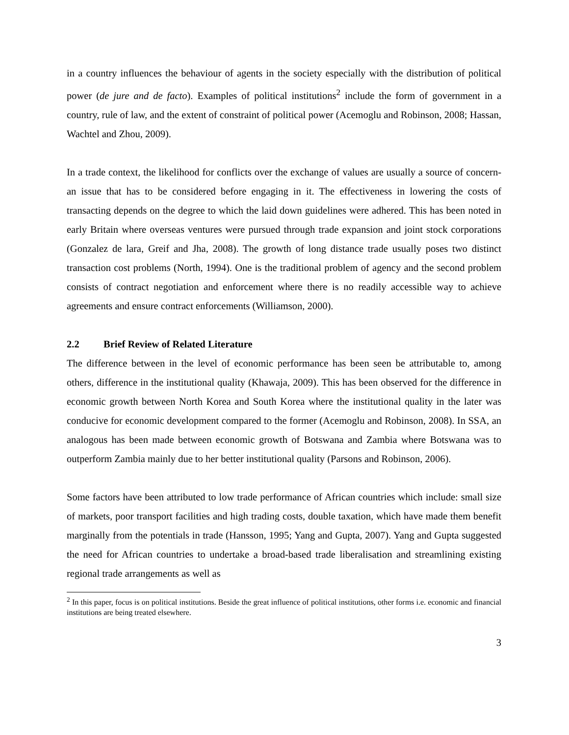in a country influences the behaviour of agents in the society especially with the distribution of political power (de jure and de facto). Examples of political institutions<sup>2</sup> include the form of government in a country, rule of law, and the extent of constraint of political power (Acemoglu and Robinson, 2008; Hassan, Wachtel and Zhou, 2009).
In a trade context, the likelihood for conflicts over the exchange of values are usually a source of concern- an issue that has to be considered before engaging in it. The effectiveness in lowering the costs of transacting depends on the degree to which the laid down guidelines were adhered. This has been noted in early Britain where overseas ventures were pursued through trade expansion and joint stock corporations (Gonzalez de lara, Greif and Jha, 2008). The growth of long distance trade usually poses two distinct transaction cost problems (North, 1994). One is the traditional problem of agency and the second problem consists of contract negotiation and enforcement where there is no readily accessible way to achieve agreements and ensure contract enforcements (Williamson, 2000).
2.2 Brief Review of Related Literature
The difference between in the level of economic performance has been seen be attributable to, among others, difference in the institutional quality (Khawaja, 2009). This has been observed for the difference in economic growth between North Korea and South Korea where the institutional quality in the later was conducive for economic development compared to the former (Acemoglu and Robinson, 2008). In SSA, an analogous has been made between economic growth of Botswana and Zambia where Botswana was to outperform Zambia mainly due to her better institutional quality (Parsons and Robinson, 2006).
Some factors have been attributed to low trade performance of African countries which include: small size of markets, poor transport facilities and high trading costs, double taxation, which have made them benefit marginally from the potentials in trade (Hansson, 1995; Yang and Gupta, 2007). Yang and Gupta suggested the need for African countries to undertake a broad-based trade liberalisation and streamlining existing regional trade arrangements as well as
<sup>2</sup> In this paper, focus is on political institutions. Beside the great influence of political institutions, other forms i.e. economic and financial institutions are being treated elsewhere.
3